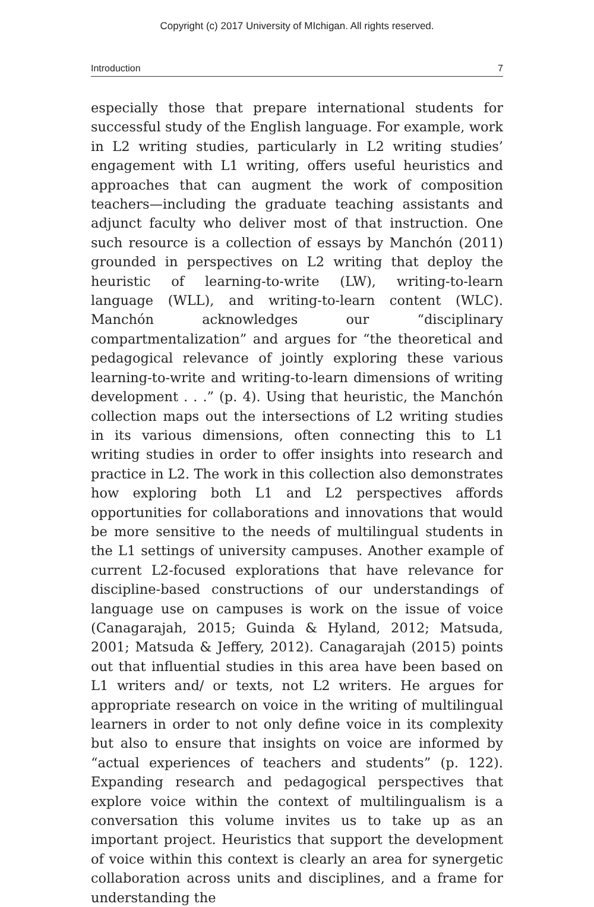Copyright (c) 2017 University of MIchigan. All rights reserved.
Introduction 7
especially those that prepare international students for successful study of the English language. For example, work in L2 writing studies, particularly in L2 writing studies’ engagement with L1 writing, offers useful heuristics and approaches that can augment the work of composition teachers—including the graduate teaching assistants and adjunct faculty who deliver most of that instruction. One such resource is a collection of essays by Manchón (2011) grounded in perspectives on L2 writing that deploy the heuristic of learning-to-write (LW), writing-to-learn language (WLL), and writing-to-learn content (WLC). Manchón acknowledges our “disciplinary compartmentalization” and argues for “the theoretical and pedagogical relevance of jointly exploring these various learning-to-write and writing-to-learn dimensions of writing development . . .” (p. 4). Using that heuristic, the Manchón collection maps out the intersections of L2 writing studies in its various dimensions, often connecting this to L1 writing studies in order to offer insights into research and practice in L2. The work in this collection also demonstrates how exploring both L1 and L2 perspectives affords opportunities for collaborations and innovations that would be more sensitive to the needs of multilingual students in the L1 settings of university campuses. Another example of current L2-focused explorations that have relevance for discipline-based constructions of our understandings of language use on campuses is work on the issue of voice (Canagarajah, 2015; Guinda & Hyland, 2012; Matsuda, 2001; Matsuda & Jeffery, 2012). Canagarajah (2015) points out that influential studies in this area have been based on L1 writers and/ or texts, not L2 writers. He argues for appropriate research on voice in the writing of multilingual learners in order to not only define voice in its complexity but also to ensure that insights on voice are informed by “actual experiences of teachers and students” (p. 122). Expanding research and pedagogical perspectives that explore voice within the context of multilingualism is a conversation this volume invites us to take up as an important project. Heuristics that support the development of voice within this context is clearly an area for synergetic collaboration across units and disciplines, and a frame for understanding the